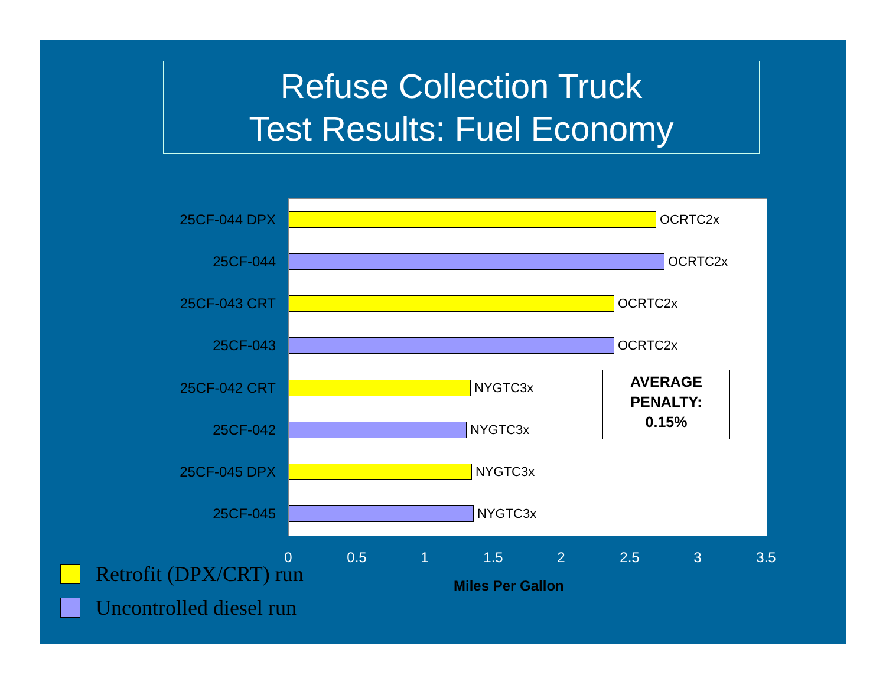Refuse Collection Truck
Test Results: Fuel Economy
25CF-044 DPX
OCRTC2x
25CF-044
OCRTC2x
25CF-043 CRT
OCRTC2x
25CF-043
OCRTC2x
25CF-042 CRT
NYGTC3x
25CF-042
NYGTC3x
25CF-045 DPX
NYGTC3x
25CF-045
NYGTC3x
AVERAGE
PENALTY:
0.15%
0 0.5 1 1.5 2 2.5 3 3.5
Retrofit (DPX/CRT) run Miles Per Gallon
Uncontrolled diesel run